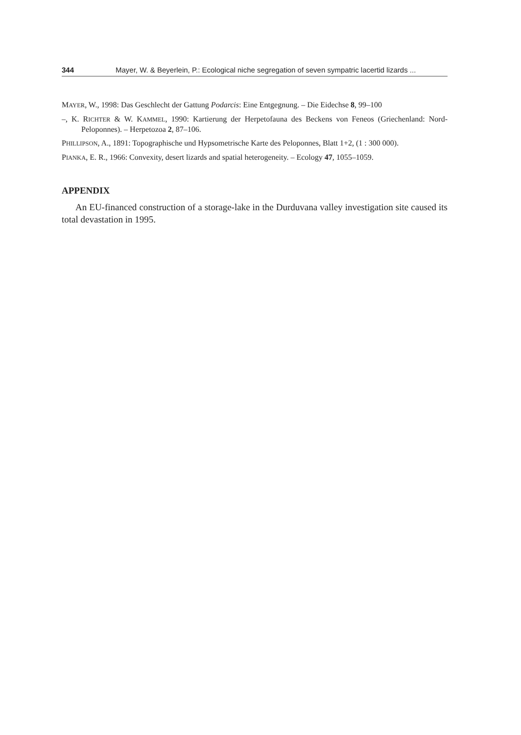344 Mayer, W. & Beyerlein, P.: Ecological niche segregation of seven sympatric lacertid lizards ...
MAYER, W., 1998: Das Geschlecht der Gattung Podarcis: Eine Entgegnung. – Die Eidechse 8, 99–100
–, K. RICHTER & W. KAMMEL, 1990: Kartierung der Herpetofauna des Beckens von Feneos (Griechenland: Nord-Peloponnes). – Herpetozoa 2, 87–106.
PHILLIPSON, A., 1891: Topographische und Hypsometrische Karte des Peloponnes, Blatt 1+2, (1 : 300 000).
PIANKA, E. R., 1966: Convexity, desert lizards and spatial heterogeneity. – Ecology 47, 1055–1059.
APPENDIX
An EU-financed construction of a storage-lake in the Durduvana valley investigation site caused its total devastation in 1995.